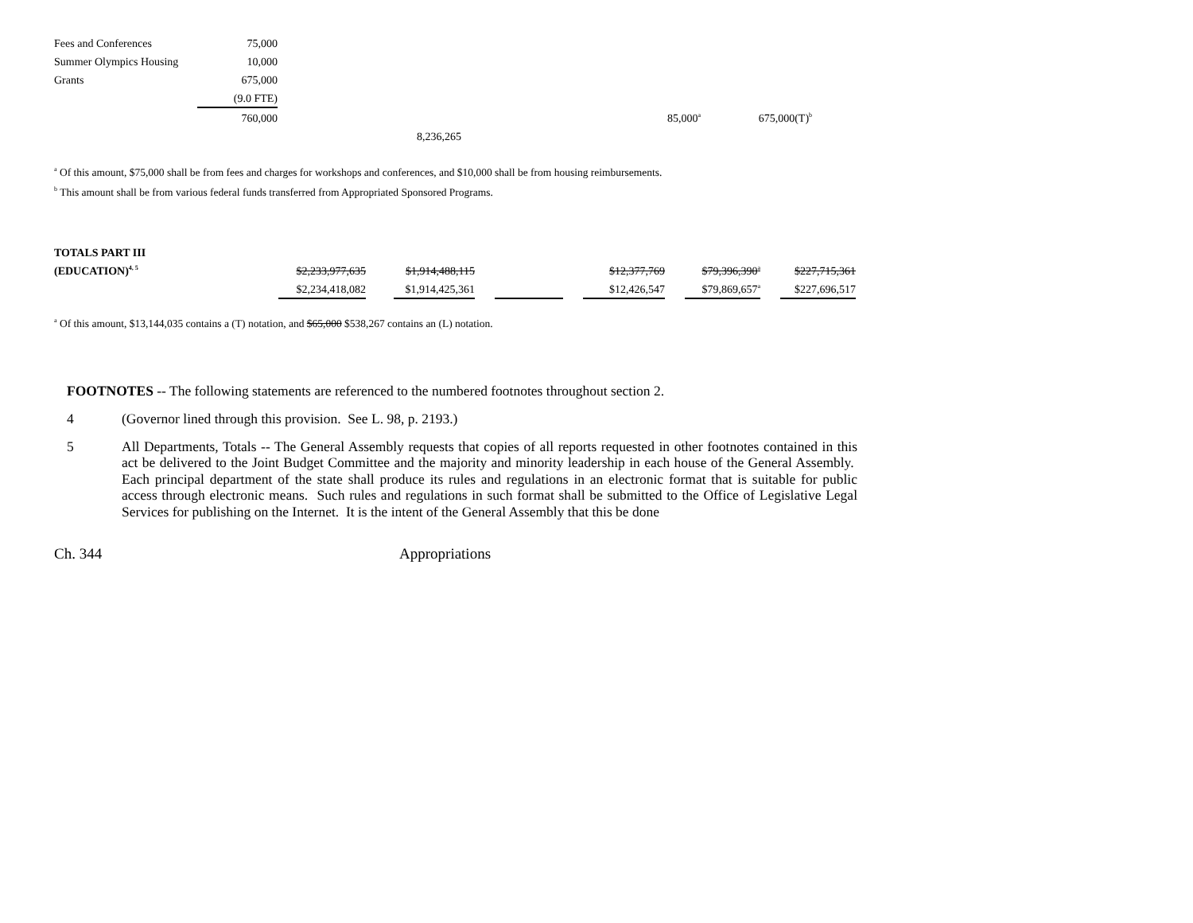| Fees and Conferences | 75,000 |
| Summer Olympics Housing | 10,000 |
| Grants | 675,000 |
| | (9.0 FTE) |
| 760,000 | | 85,000<sup>a</sup> | 675,000(T)<sup>b</sup> |
| | 8,236,265 | | |
<sup>a</sup> Of this amount, $75,000 shall be from fees and charges for workshops and conferences, and $10,000 shall be from housing reimbursements.
<sup>b</sup> This amount shall be from various federal funds transferred from Appropriated Sponsored Programs.
| TOTALS PART III | | | | | | | | | | | |
| (EDUCATION)<sup>4, 5</sup> | $2,233,977,635 | | $1,914,488,115 | | | | $12,377,769 | | $79,396,390<sup>a</sup> | | $227,715,361 |
| | $2,234,418,082 | | $1,914,425,361 | | | | $12,426,547 | | $79,869,657<sup>a</sup> | | $227,696,517 |
<sup>a</sup> Of this amount, $13,144,035 contains a (T) notation, and $65,000 $538,267 contains an (L) notation.
FOOTNOTES -- The following statements are referenced to the numbered footnotes throughout section 2.
4
(Governor lined through this provision. See L. 98, p. 2193.)
5
All Departments, Totals -- The General Assembly requests that copies of all reports requested in other footnotes contained in this act be delivered to the Joint Budget Committee and the majority and minority leadership in each house of the General Assembly. Each principal department of the state shall produce its rules and regulations in an electronic format that is suitable for public access through electronic means. Such rules and regulations in such format shall be submitted to the Office of Legislative Legal Services for publishing on the Internet. It is the intent of the General Assembly that this be done
Ch. 344 Appropriations